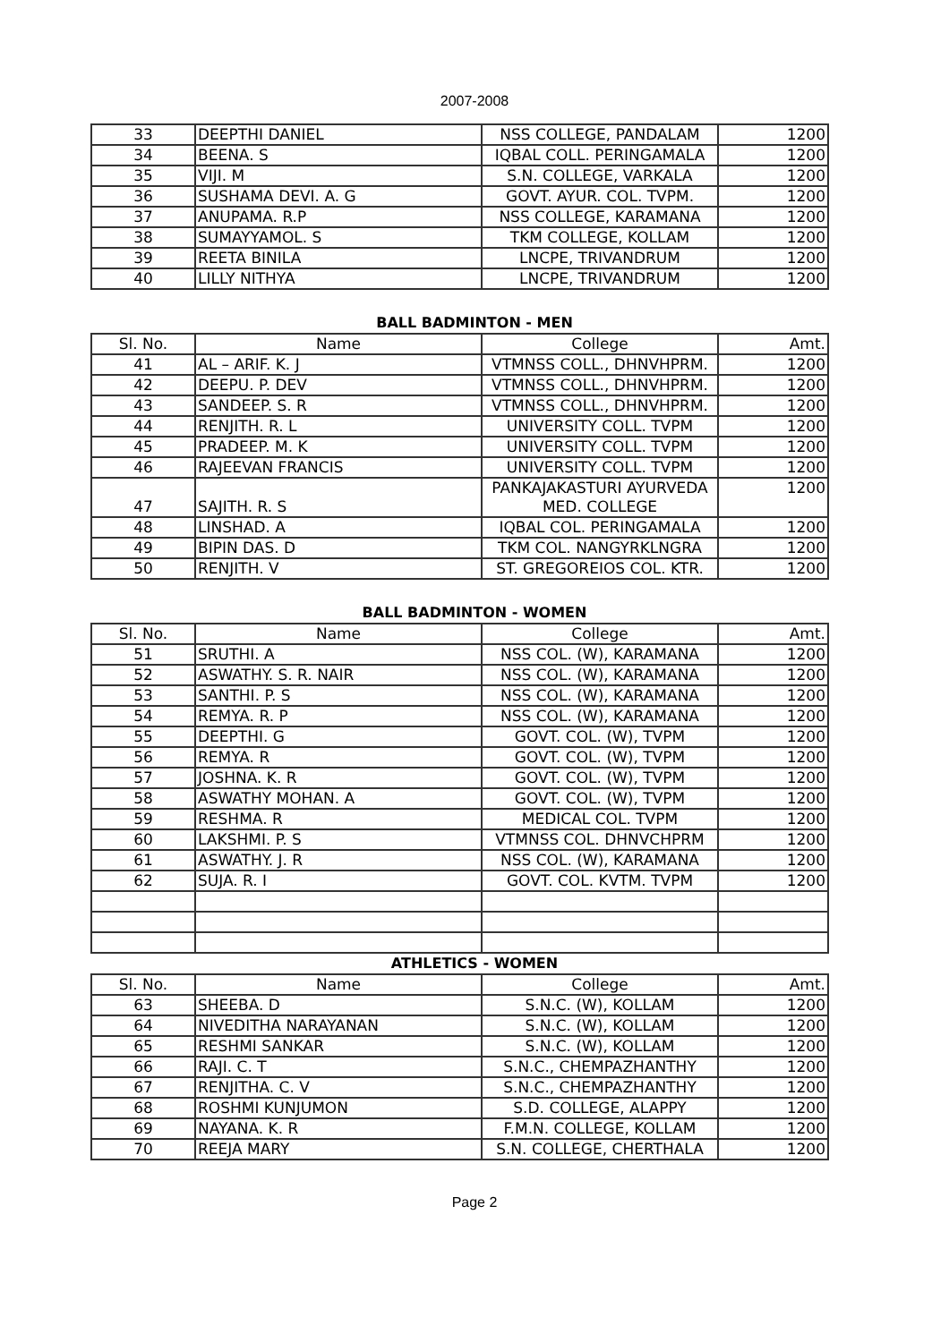2007-2008
| 33 | DEEPTHI DANIEL | NSS COLLEGE, PANDALAM | 1200 |
| 34 | BEENA. S | IQBAL COLL. PERINGAMALA | 1200 |
| 35 | VIJI. M | S.N. COLLEGE, VARKALA | 1200 |
| 36 | SUSHAMA DEVI. A. G | GOVT. AYUR. COL. TVPM. | 1200 |
| 37 | ANUPAMA. R.P | NSS COLLEGE, KARAMANA | 1200 |
| 38 | SUMAYYAMOL. S | TKM COLLEGE, KOLLAM | 1200 |
| 39 | REETA BINILA | LNCPE, TRIVANDRUM | 1200 |
| 40 | LILLY NITHYA | LNCPE, TRIVANDRUM | 1200 |
BALL BADMINTON - MEN
| Sl. No. | Name | College | Amt. |
| --- | --- | --- | --- |
| 41 | AL – ARIF. K. J | VTMNSS COLL., DHNVHPRM. | 1200 |
| 42 | DEEPU. P. DEV | VTMNSS COLL., DHNVHPRM. | 1200 |
| 43 | SANDEEP. S. R | VTMNSS COLL., DHNVHPRM. | 1200 |
| 44 | RENJITH. R. L | UNIVERSITY COLL. TVPM | 1200 |
| 45 | PRADEEP. M. K | UNIVERSITY COLL. TVPM | 1200 |
| 46 | RAJEEVAN FRANCIS | UNIVERSITY COLL. TVPM | 1200 |
| 47 | SAJITH. R. S | PANKAJAKASTURI AYURVEDA MED. COLLEGE | 1200 |
| 48 | LINSHAD. A | IQBAL COL. PERINGAMALA | 1200 |
| 49 | BIPIN DAS. D | TKM COL. NANGYRKLNGRA | 1200 |
| 50 | RENJITH. V | ST. GREGOREIOS COL. KTR. | 1200 |
BALL BADMINTON - WOMEN
| Sl. No. | Name | College | Amt. |
| --- | --- | --- | --- |
| 51 | SRUTHI. A | NSS COL. (W), KARAMANA | 1200 |
| 52 | ASWATHY. S. R. NAIR | NSS COL. (W), KARAMANA | 1200 |
| 53 | SANTHI. P. S | NSS COL. (W), KARAMANA | 1200 |
| 54 | REMYA. R. P | NSS COL. (W), KARAMANA | 1200 |
| 55 | DEEPTHI. G | GOVT. COL. (W), TVPM | 1200 |
| 56 | REMYA. R | GOVT. COL. (W), TVPM | 1200 |
| 57 | JOSHNA. K. R | GOVT. COL. (W), TVPM | 1200 |
| 58 | ASWATHY MOHAN. A | GOVT. COL. (W), TVPM | 1200 |
| 59 | RESHMA. R | MEDICAL COL. TVPM | 1200 |
| 60 | LAKSHMI. P. S | VTMNSS COL. DHNVCHPRM | 1200 |
| 61 | ASWATHY. J. R | NSS COL. (W), KARAMANA | 1200 |
| 62 | SUJA. R. I | GOVT. COL. KVTM. TVPM | 1200 |
ATHLETICS - WOMEN
| Sl. No. | Name | College | Amt. |
| --- | --- | --- | --- |
| 63 | SHEEBA. D | S.N.C. (W), KOLLAM | 1200 |
| 64 | NIVEDITHA NARAYANAN | S.N.C. (W), KOLLAM | 1200 |
| 65 | RESHMI SANKAR | S.N.C. (W), KOLLAM | 1200 |
| 66 | RAJI. C. T | S.N.C., CHEMPAZHANTHY | 1200 |
| 67 | RENJITHA. C. V | S.N.C., CHEMPAZHANTHY | 1200 |
| 68 | ROSHMI KUNJUMON | S.D. COLLEGE, ALAPPY | 1200 |
| 69 | NAYANA. K. R | F.M.N. COLLEGE, KOLLAM | 1200 |
| 70 | REEJA MARY | S.N. COLLEGE, CHERTHALA | 1200 |
Page 2